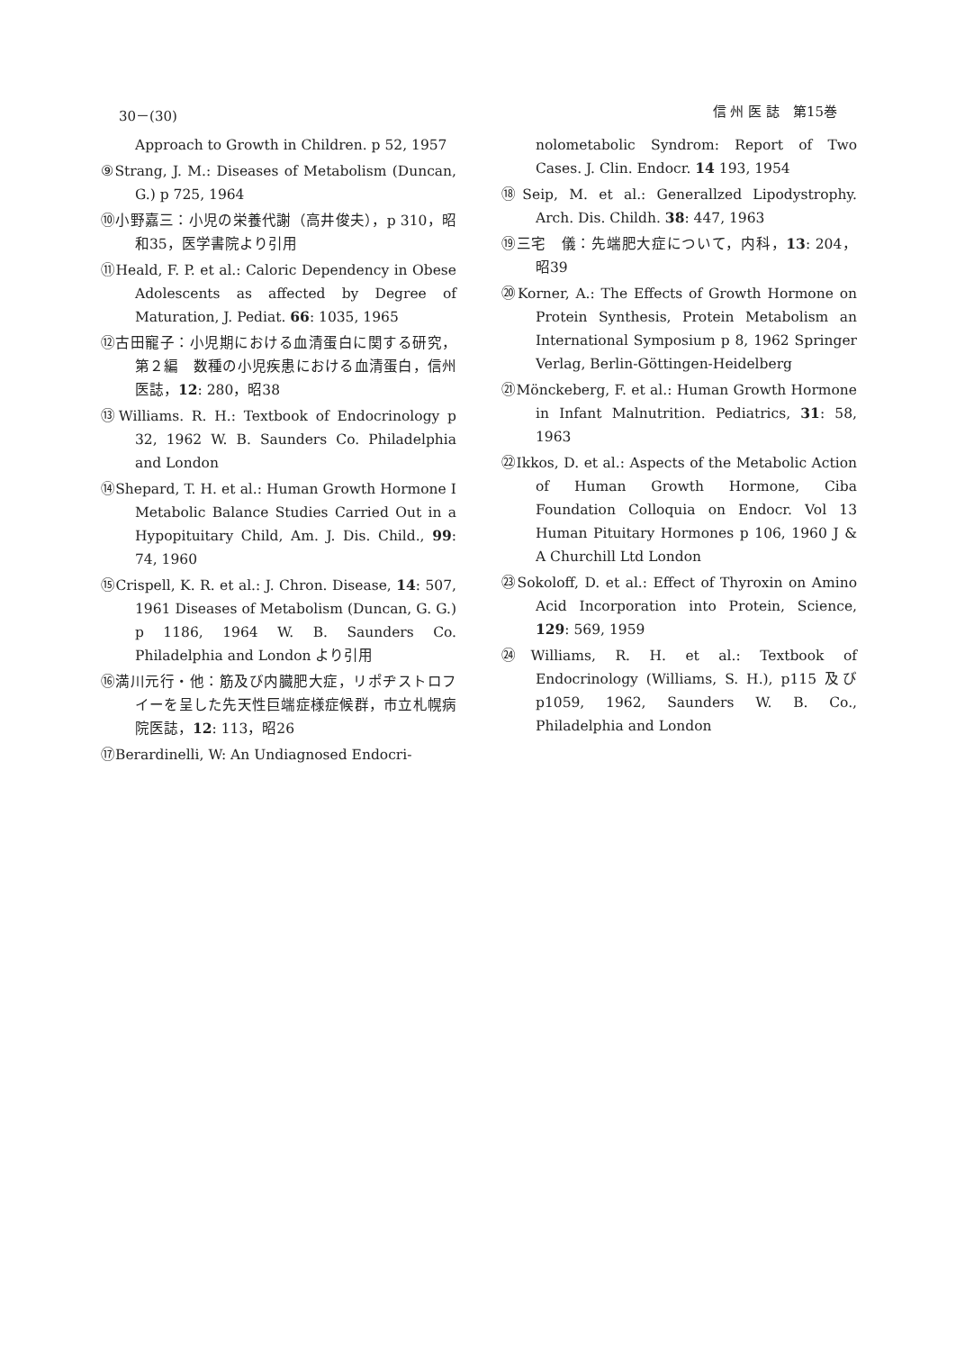30－(30) 信 州 医 誌　第15巻
Approach to Growth in Children. p 52, 1957
⑨Strang, J. M.: Diseases of Metabolism (Duncan, G.) p 725, 1964
⑩小野嘉三：小児の栄養代謝（高井俊夫），p 310，昭和35，医学書院より引用
⑪Heald, F. P. et al.: Caloric Dependency in Obese Adolescents as affected by Degree of Maturation, J. Pediat. 66: 1035, 1965
⑫古田寵子：小児期における血清蛋白に関する研究，第２編　数種の小児疾患における血清蛋白，信州医誌，12: 280，昭38
⑬Williams. R. H.: Textbook of Endocrinology p 32, 1962 W. B. Saunders Co. Philadelphia and London
⑭Shepard, T. H. et al.: Human Growth Hormone I Metabolic Balance Studies Carried Out in a Hypopituitary Child, Am. J. Dis. Child., 99: 74, 1960
⑮Crispell, K. R. et al.: J. Chron. Disease, 14: 507, 1961 Diseases of Metabolism (Duncan, G. G.) p 1186, 1964 W. B. Saunders Co. Philadelphia and London より引用
⑯満川元行・他：筋及び内臓肥大症，リポヂストロフイーを呈した先天性巨端症様症候群，市立札幌病院医誌，12: 113，昭26
⑰Berardinelli, W: An Undiagnosed Endocri-
nolometabolic Syndrom: Report of Two Cases. J. Clin. Endocr. 14 193, 1954
⑱Seip, M. et al.: Generallzed Lipodystrophy. Arch. Dis. Childh. 38: 447, 1963
⑲三宅　儀：先端肥大症について，内科，13: 204，昭39
⑳Korner, A.: The Effects of Growth Hormone on Protein Synthesis, Protein Metabolism an International Symposium p 8, 1962 Springer Verlag, Berlin-Göttingen-Heidelberg
㉑Mönckeberg, F. et al.: Human Growth Hormone in Infant Malnutrition. Pediatrics, 31: 58, 1963
㉒Ikkos, D. et al.: Aspects of the Metabolic Action of Human Growth Hormone, Ciba Foundation Colloquia on Endocr. Vol 13 Human Pituitary Hormones p 106, 1960 J & A Churchill Ltd London
㉓Sokoloff, D. et al.: Effect of Thyroxin on Amino Acid Incorporation into Protein, Science, 129: 569, 1959
㉔Williams, R. H. et al.: Textbook of Endocrinology (Williams, S. H.), p115 及び p1059, 1962, Saunders W. B. Co., Philadelphia and London